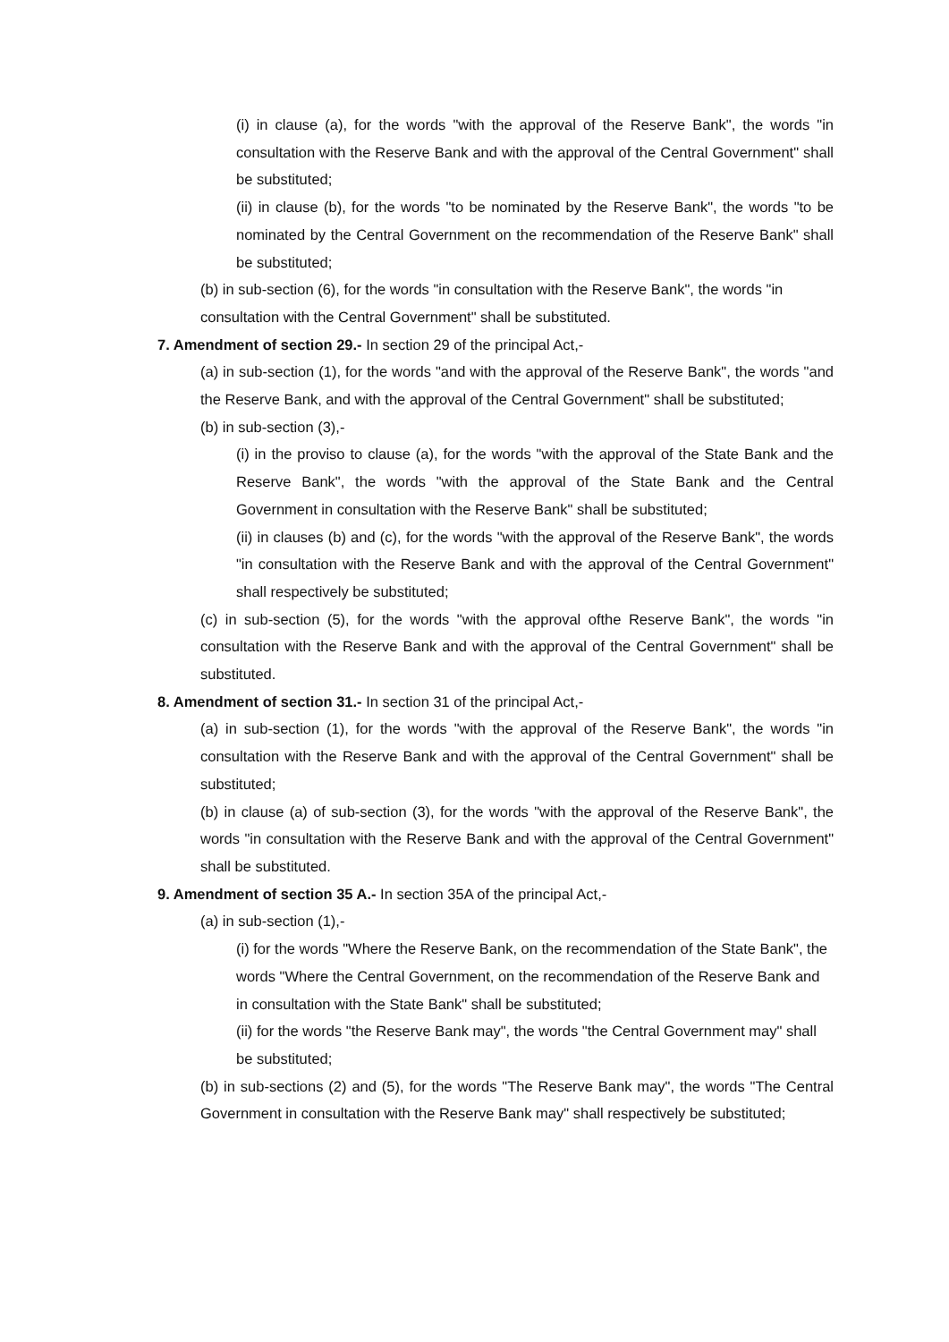(i) in clause (a), for the words "with the approval of the Reserve Bank", the words "in consultation with the Reserve Bank and with the approval of the Central Government" shall be substituted;
(ii) in clause (b), for the words "to be nominated by the Reserve Bank", the words "to be nominated by the Central Government on the recommendation of the Reserve Bank" shall be substituted;
(b) in sub-section (6), for the words "in consultation with the Reserve Bank", the words "in consultation with the Central Government" shall be substituted.
7. Amendment of section 29.- In section 29 of the principal Act,-
(a) in sub-section (1), for the words "and with the approval of the Reserve Bank", the words "and the Reserve Bank, and with the approval of the Central Government" shall be substituted;
(b) in sub-section (3),-
(i) in the proviso to clause (a), for the words "with the approval of the State Bank and the Reserve Bank", the words "with the approval of the State Bank and the Central Government in consultation with the Reserve Bank" shall be substituted;
(ii) in clauses (b) and (c), for the words "with the approval of the Reserve Bank", the words "in consultation with the Reserve Bank and with the approval of the Central Government" shall respectively be substituted;
(c) in sub-section (5), for the words "with the approval ofthe Reserve Bank", the words "in consultation with the Reserve Bank and with the approval of the Central Government" shall be substituted.
8. Amendment of section 31.- In section 31 of the principal Act,-
(a) in sub-section (1), for the words "with the approval of the Reserve Bank", the words "in consultation with the Reserve Bank and with the approval of the Central Government" shall be substituted;
(b) in clause (a) of sub-section (3), for the words "with the approval of the Reserve Bank", the words "in consultation with the Reserve Bank and with the approval of the Central Government" shall be substituted.
9. Amendment of section 35 A.- In section 35A of the principal Act,-
(a) in sub-section (1),-
(i) for the words "Where the Reserve Bank, on the recommendation of the State Bank", the words "Where the Central Government, on the recommendation of the Reserve Bank and in consultation with the State Bank" shall be substituted;
(ii) for the words "the Reserve Bank may", the words "the Central Government may" shall be substituted;
(b) in sub-sections (2) and (5), for the words "The Reserve Bank may", the words "The Central Government in consultation with the Reserve Bank may" shall respectively be substituted;